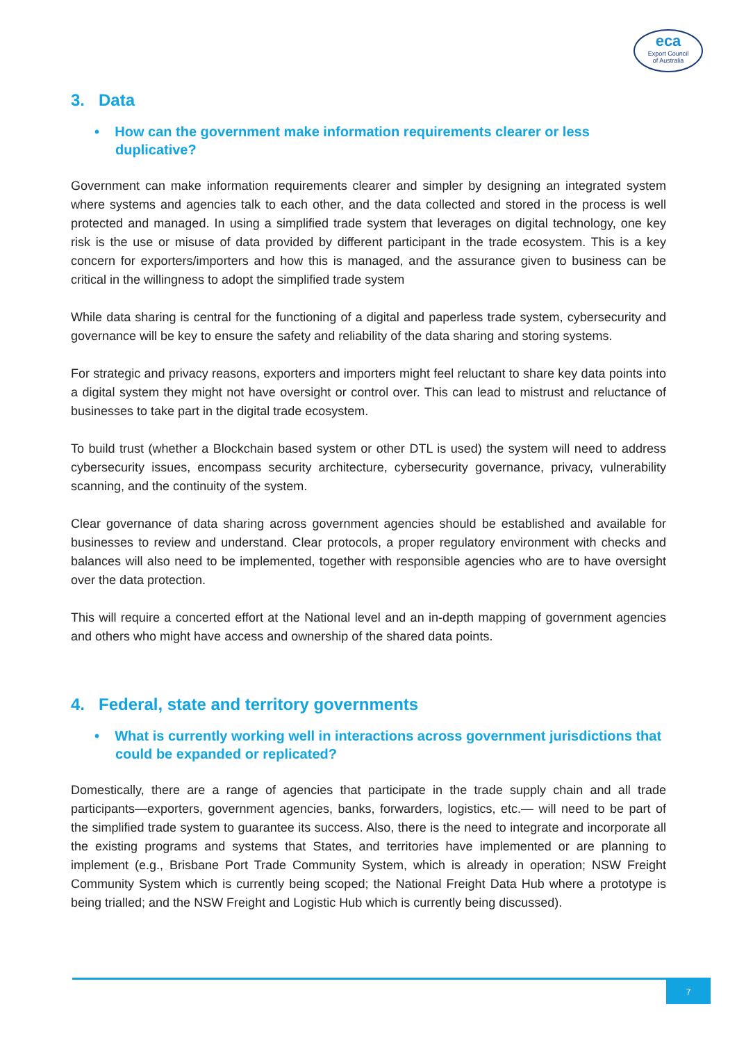eca
Export Council
of Australia
3. Data
• How can the government make information requirements clearer or less duplicative?
Government can make information requirements clearer and simpler by designing an integrated system where systems and agencies talk to each other, and the data collected and stored in the process is well protected and managed. In using a simplified trade system that leverages on digital technology, one key risk is the use or misuse of data provided by different participant in the trade ecosystem. This is a key concern for exporters/importers and how this is managed, and the assurance given to business can be critical in the willingness to adopt the simplified trade system
While data sharing is central for the functioning of a digital and paperless trade system, cybersecurity and governance will be key to ensure the safety and reliability of the data sharing and storing systems.
For strategic and privacy reasons, exporters and importers might feel reluctant to share key data points into a digital system they might not have oversight or control over. This can lead to mistrust and reluctance of businesses to take part in the digital trade ecosystem.
To build trust (whether a Blockchain based system or other DTL is used) the system will need to address cybersecurity issues, encompass security architecture, cybersecurity governance, privacy, vulnerability scanning, and the continuity of the system.
Clear governance of data sharing across government agencies should be established and available for businesses to review and understand. Clear protocols, a proper regulatory environment with checks and balances will also need to be implemented, together with responsible agencies who are to have oversight over the data protection.
This will require a concerted effort at the National level and an in-depth mapping of government agencies and others who might have access and ownership of the shared data points.
4. Federal, state and territory governments
• What is currently working well in interactions across government jurisdictions that could be expanded or replicated?
Domestically, there are a range of agencies that participate in the trade supply chain and all trade participants—exporters, government agencies, banks, forwarders, logistics, etc.— will need to be part of the simplified trade system to guarantee its success. Also, there is the need to integrate and incorporate all the existing programs and systems that States, and territories have implemented or are planning to implement (e.g., Brisbane Port Trade Community System, which is already in operation; NSW Freight Community System which is currently being scoped; the National Freight Data Hub where a prototype is being trialled; and the NSW Freight and Logistic Hub which is currently being discussed).
7